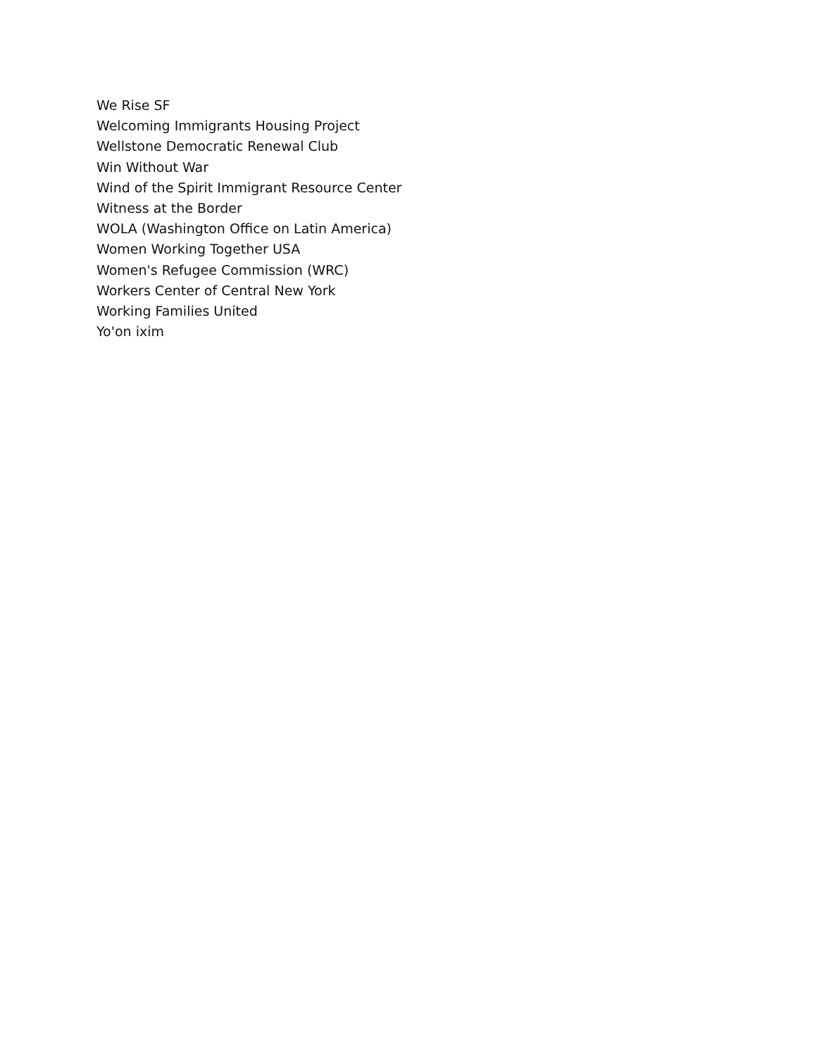We Rise SF
Welcoming Immigrants Housing Project
Wellstone Democratic Renewal Club
Win Without War
Wind of the Spirit Immigrant Resource Center
Witness at the Border
WOLA (Washington Office on Latin America)
Women Working Together USA
Women's Refugee Commission (WRC)
Workers Center of Central New York
Working Families United
Yo'on ixim